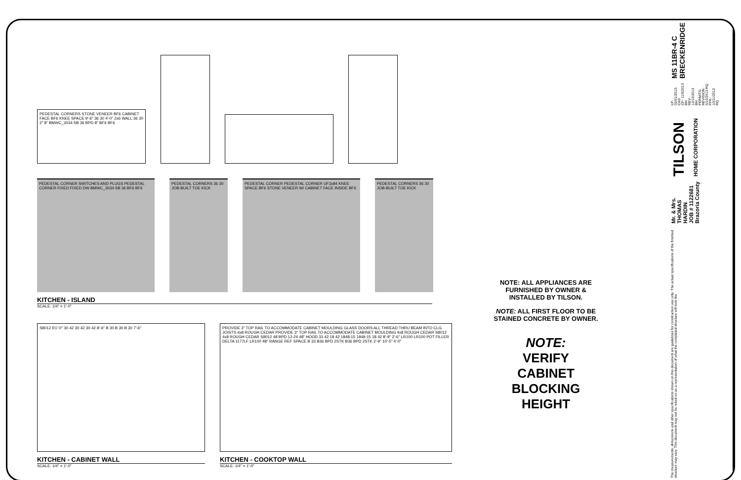PEDESTAL CORNERS STONE VENEER BF6 CABINET FACE BF6 KNEE SPACE 9'-6" 36 30 4'-0" 2x6 WALL 36 30 2" 8" BMWC_3034 SB 36 BPD 8" BF6 BF6
PEDESTAL CORNER SWITCHES AND PLUGS PEDESTAL CORNER FIXED FIXED DW BMWC_3034 SB 36 BF6 BF6
PEDESTAL CORNERS 36 30 JOB-BUILT TOE KICK
PEDESTAL CORNER PEDESTAL CORNER UF3x84 KNEE SPACE BF6 STONE VENEER W/ CABINET FACE INSIDE BF6
PEDESTAL CORNERS 36 30 JOB-BUILT TOE KICK
KITCHEN - ISLAND
SCALE: 1/4" = 1'-0"
S8012 R1'-0" 30 42 30 42 30 42 8'-6" B 30 B 30 B 30 7'-6"
KITCHEN - CABINET WALL
SCALE: 1/4" = 1'-0"
PROVIDE 3" TOP RAIL TO ACCOMMODATE CABINET MOULDING GLASS DOORS ALL THREAD THRU BEAM INTO CLG. JOISTS 4x8 ROUGH CEDAR PROVIDE 3" TOP RAIL TO ACCOMMODATE CABINET MOULDING 4x8 ROUGH CEDAR S8012 4x8 ROUGH CEDAR S8012 48 BPD 12-24 48" HOOD 33 42 18 42 1848-15 1848-15 18 42 8'-9" 2'-6" LR100 LR100 POT FILLER DELTA 1177LF LR100 48" RANGE REF SPACE B 33 B36 BPD 2STK B36 BPD 2STK 2'-9" 10'-5" 4'-0"
KITCHEN - COOKTOP WALL
SCALE: 1/4" = 1'-0"
NOTE: ALL APPLIANCES ARE FURNISHED BY OWNER & INSTALLED BY TILSON.
NOTE: ALL FIRST FLOOR TO BE STAINED CONCRETE BY OWNER.
NOTE:
VERIFY
CABINET
BLOCKING
HEIGHT
The measurements, dimensions and other specifications shown on this document are guidelines for construction use only. The actual specifications of the finished structure may vary. This document may not be relied on as a representation of what the completed structure will look like
Mr. & Mrs. THOMAS HARDIN
JOB # 1122681
Brazoria County
TILSON HOME CORPORATION
LP-02/01/2013-CAS
CP- 11/6/2013 BH
REV - 12/19/2013 BH
PERMITS-
REVISION-6/10/2013 RQ
FPK-10/11/2013 RQ
MS 11BR-4 C
BRECKENRIDGE